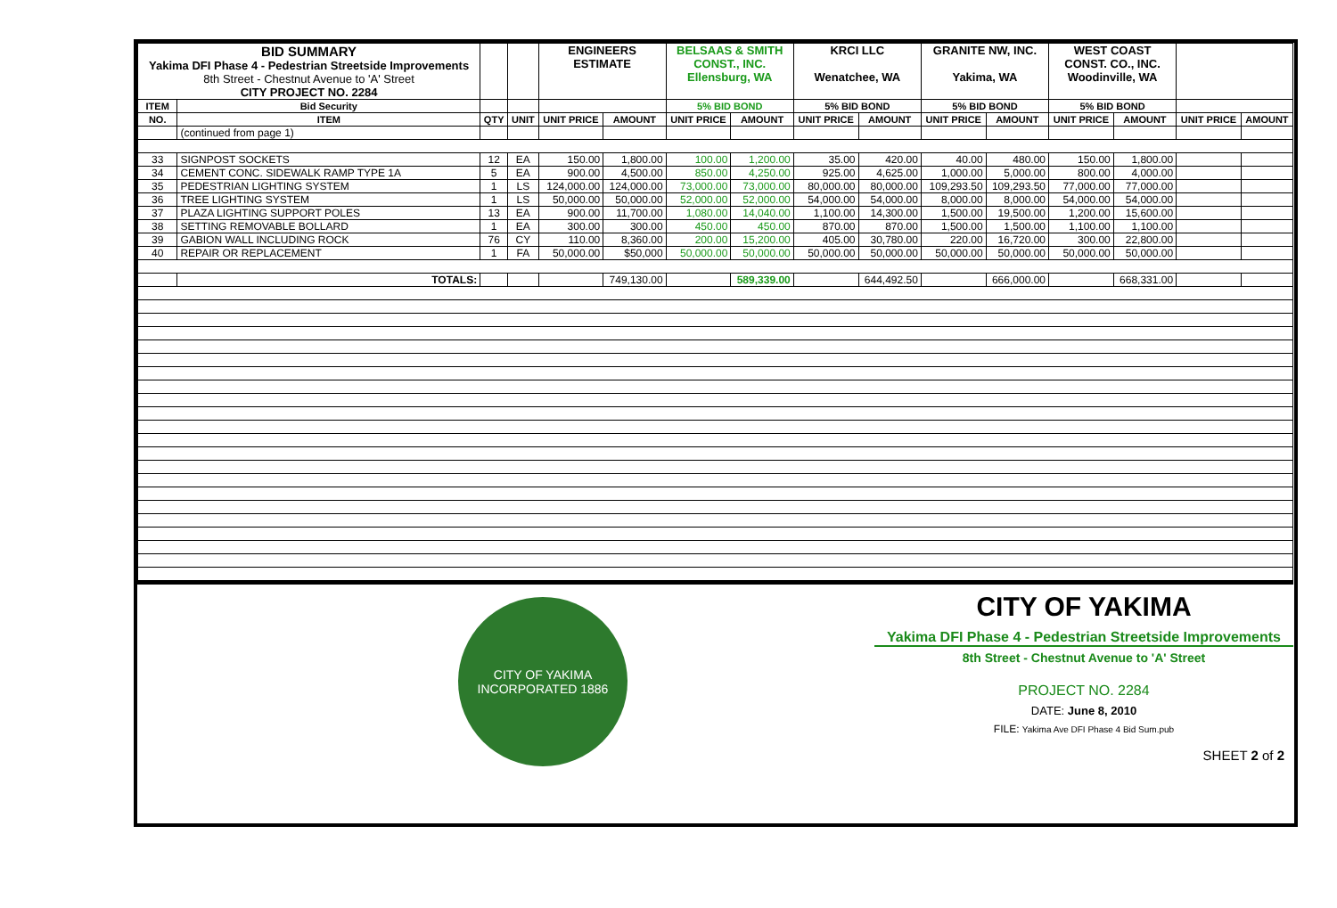| BID SUMMARY Yakima DFI Phase 4 - Pedestrian Streetside Improvements 8th Street - Chestnut Avenue to 'A' Street CITY PROJECT NO. 2284 | | | | ENGINEERS ESTIMATE | | BELSAAS & SMITH CONST., INC. Ellensburg, WA | | KRCI LLC Wenatchee, WA | | GRANITE NW, INC. Yakima, WA | | WEST COAST CONST. CO., INC. Woodinville, WA | | | |
| ITEM | Bid Security | | | | | 5% BID BOND | | 5% BID BOND | | 5% BID BOND | | 5% BID BOND | | | |
| NO. | ITEM | QTY | UNIT | UNIT PRICE | AMOUNT | UNIT PRICE | AMOUNT | UNIT PRICE | AMOUNT | UNIT PRICE | AMOUNT | UNIT PRICE | AMOUNT | UNIT PRICE | AMOUNT |
| | (continued from page 1) | | | | | | | | | | | | | | |
| 33 | SIGNPOST SOCKETS | 12 | EA | 150.00 | 1,800.00 | 100.00 | 1,200.00 | 35.00 | 420.00 | 40.00 | 480.00 | 150.00 | 1,800.00 | | |
| 34 | CEMENT CONC. SIDEWALK RAMP TYPE 1A | 5 | EA | 900.00 | 4,500.00 | 850.00 | 4,250.00 | 925.00 | 4,625.00 | 1,000.00 | 5,000.00 | 800.00 | 4,000.00 | | |
| 35 | PEDESTRIAN LIGHTING SYSTEM | 1 | LS | 124,000.00 | 124,000.00 | 73,000.00 | 73,000.00 | 80,000.00 | 80,000.00 | 109,293.50 | 109,293.50 | 77,000.00 | 77,000.00 | | |
| 36 | TREE LIGHTING SYSTEM | 1 | LS | 50,000.00 | 50,000.00 | 52,000.00 | 52,000.00 | 54,000.00 | 54,000.00 | 8,000.00 | 8,000.00 | 54,000.00 | 54,000.00 | | |
| 37 | PLAZA LIGHTING SUPPORT POLES | 13 | EA | 900.00 | 11,700.00 | 1,080.00 | 14,040.00 | 1,100.00 | 14,300.00 | 1,500.00 | 19,500.00 | 1,200.00 | 15,600.00 | | |
| 38 | SETTING REMOVABLE BOLLARD | 1 | EA | 300.00 | 300.00 | 450.00 | 450.00 | 870.00 | 870.00 | 1,500.00 | 1,500.00 | 1,100.00 | 1,100.00 | | |
| 39 | GABION WALL INCLUDING ROCK | 76 | CY | 110.00 | 8,360.00 | 200.00 | 15,200.00 | 405.00 | 30,780.00 | 220.00 | 16,720.00 | 300.00 | 22,800.00 | | |
| 40 | REPAIR OR REPLACEMENT | 1 | FA | 50,000.00 | $50,000 | 50,000.00 | 50,000.00 | 50,000.00 | 50,000.00 | 50,000.00 | 50,000.00 | 50,000.00 | 50,000.00 | | |
| | TOTALS: | | | | 749,130.00 | | 589,339.00 | | 644,492.50 | | 666,000.00 | | 668,331.00 | | |
CITY OF YAKIMA
INCORPORATED 1886
CITY OF YAKIMA
Yakima DFI Phase 4 - Pedestrian Streetside Improvements
8th Street - Chestnut Avenue to 'A' Street
PROJECT NO. 2284
DATE: June 8, 2010
FILE: Yakima Ave DFI Phase 4 Bid Sum.pub
SHEET 2 of 2